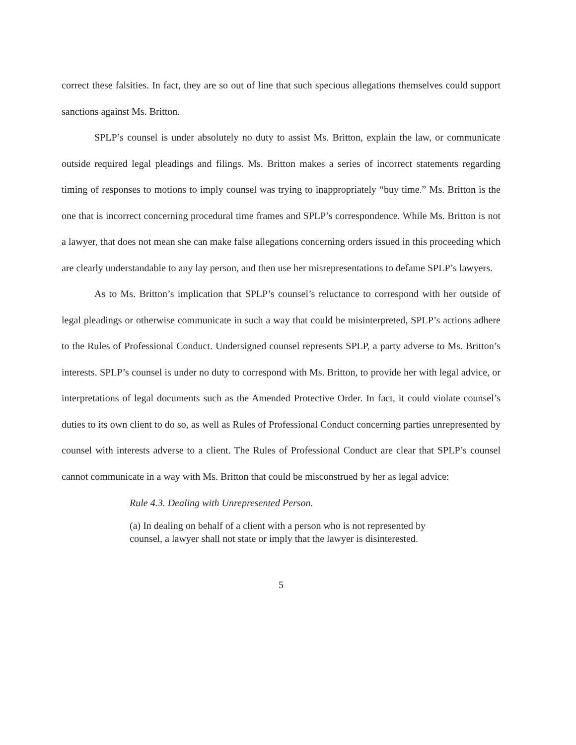correct these falsities. In fact, they are so out of line that such specious allegations themselves could support sanctions against Ms. Britton.
SPLP’s counsel is under absolutely no duty to assist Ms. Britton, explain the law, or communicate outside required legal pleadings and filings. Ms. Britton makes a series of incorrect statements regarding timing of responses to motions to imply counsel was trying to inappropriately “buy time.” Ms. Britton is the one that is incorrect concerning procedural time frames and SPLP’s correspondence. While Ms. Britton is not a lawyer, that does not mean she can make false allegations concerning orders issued in this proceeding which are clearly understandable to any lay person, and then use her misrepresentations to defame SPLP’s lawyers.
As to Ms. Britton’s implication that SPLP’s counsel’s reluctance to correspond with her outside of legal pleadings or otherwise communicate in such a way that could be misinterpreted, SPLP’s actions adhere to the Rules of Professional Conduct. Undersigned counsel represents SPLP, a party adverse to Ms. Britton’s interests. SPLP’s counsel is under no duty to correspond with Ms. Britton, to provide her with legal advice, or interpretations of legal documents such as the Amended Protective Order. In fact, it could violate counsel’s duties to its own client to do so, as well as Rules of Professional Conduct concerning parties unrepresented by counsel with interests adverse to a client. The Rules of Professional Conduct are clear that SPLP’s counsel cannot communicate in a way with Ms. Britton that could be misconstrued by her as legal advice:
Rule 4.3. Dealing with Unrepresented Person.
(a) In dealing on behalf of a client with a person who is not represented by counsel, a lawyer shall not state or imply that the lawyer is disinterested.
5